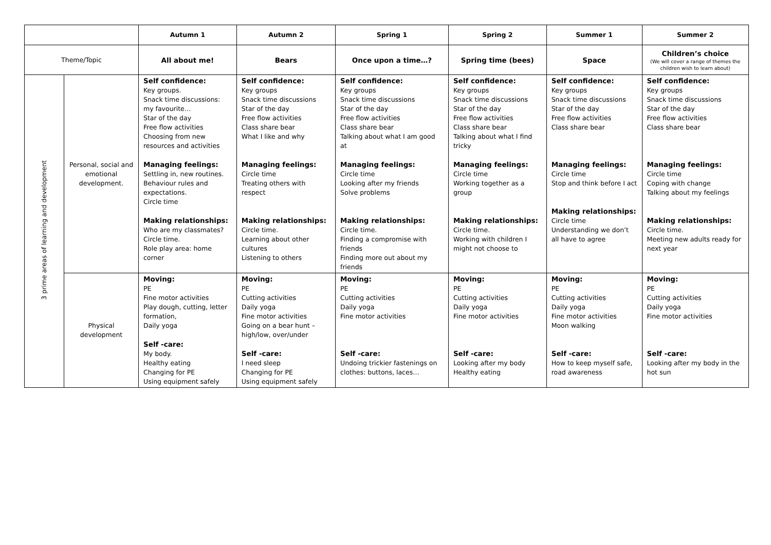| | | Autumn 1 | Autumn 2 | Spring 1 | Spring 2 | Summer 1 | Summer 2 |
| --- | --- | --- | --- | --- | --- | --- | --- |
| Theme/Topic | | All about me! | Bears | Once upon a time…? | Spring time (bees) | Space | Children’s choice (We will cover a range of themes the children wish to learn about) |
| 3 prime areas of learning and development | Personal, social and emotional development. | Self confidence: Key groups. Snack time discussions: my favourite… Star of the day Free flow activities Choosing from new resources and activities Managing feelings: Settling in, new routines. Behaviour rules and expectations. Circle time Making relationships: Who are my classmates? Circle time. Role play area: home corner | Self confidence: Key groups Snack time discussions Star of the day Free flow activities Class share bear What I like and why Managing feelings: Circle time Treating others with respect Making relationships: Circle time. Learning about other cultures Listening to others | Self confidence: Key groups Snack time discussions Star of the day Free flow activities Class share bear Talking about what I am good at Managing feelings: Circle time Looking after my friends Solve problems Making relationships: Circle time. Finding a compromise with friends Finding more out about my friends | Self confidence: Key groups Snack time discussions Star of the day Free flow activities Class share bear Talking about what I find tricky Managing feelings: Circle time Working together as a group Making relationships: Circle time. Working with children I might not choose to | Self confidence: Key groups Snack time discussions Star of the day Free flow activities Class share bear Managing feelings: Circle time Stop and think before I act Making relationships: Circle time Understanding we don’t all have to agree | Self confidence: Key groups Snack time discussions Star of the day Free flow activities Class share bear Managing feelings: Circle time Coping with change Talking about my feelings Making relationships: Circle time. Meeting new adults ready for next year |
| | Physical development | Moving: PE Fine motor activities Play dough, cutting, letter formation, Daily yoga Self -care: My body. Healthy eating Changing for PE Using equipment safely | Moving: PE Cutting activities Daily yoga Fine motor activities Going on a bear hunt – high/low, over/under Self -care: I need sleep Changing for PE Using equipment safely | Moving: PE Cutting activities Daily yoga Fine motor activities Self -care: Undoing trickier fastenings on clothes: buttons, laces… | Moving: PE Cutting activities Daily yoga Fine motor activities Self -care: Looking after my body Healthy eating | Moving: PE Cutting activities Daily yoga Fine motor activities Moon walking Self -care: How to keep myself safe, road awareness | Moving: PE Cutting activities Daily yoga Fine motor activities Self -care: Looking after my body in the hot sun |